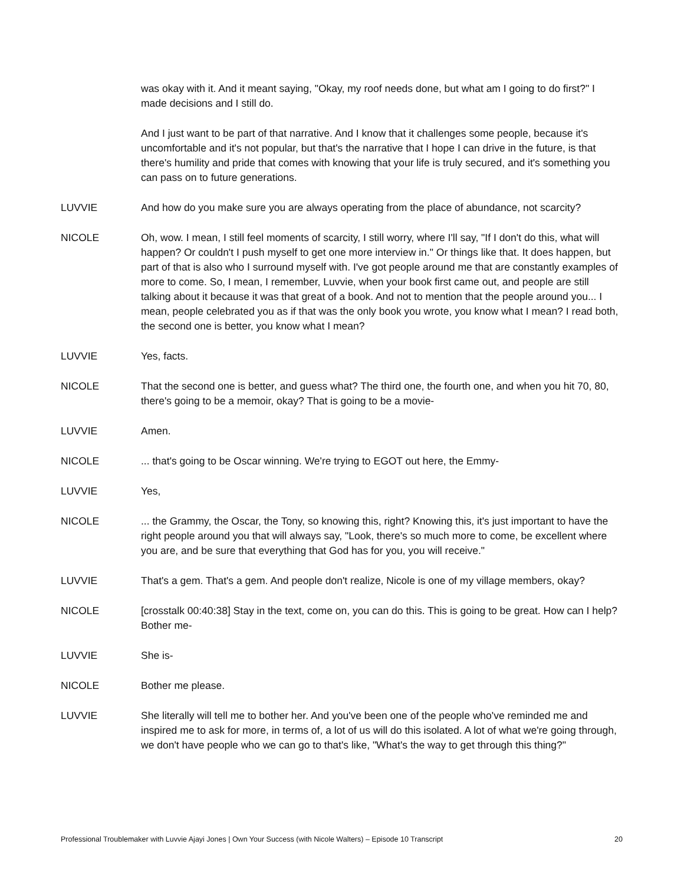was okay with it. And it meant saying, "Okay, my roof needs done, but what am I going to do first?" I made decisions and I still do.
And I just want to be part of that narrative. And I know that it challenges some people, because it's uncomfortable and it's not popular, but that's the narrative that I hope I can drive in the future, is that there's humility and pride that comes with knowing that your life is truly secured, and it's something you can pass on to future generations.
LUVVIE And how do you make sure you are always operating from the place of abundance, not scarcity?
NICOLE Oh, wow. I mean, I still feel moments of scarcity, I still worry, where I'll say, "If I don't do this, what will happen? Or couldn't I push myself to get one more interview in." Or things like that. It does happen, but part of that is also who I surround myself with. I've got people around me that are constantly examples of more to come. So, I mean, I remember, Luvvie, when your book first came out, and people are still talking about it because it was that great of a book. And not to mention that the people around you... I mean, people celebrated you as if that was the only book you wrote, you know what I mean? I read both, the second one is better, you know what I mean?
LUVVIE Yes, facts.
NICOLE That the second one is better, and guess what? The third one, the fourth one, and when you hit 70, 80, there's going to be a memoir, okay? That is going to be a movie-
LUVVIE Amen.
NICOLE ... that's going to be Oscar winning. We're trying to EGOT out here, the Emmy-
LUVVIE Yes,
NICOLE ... the Grammy, the Oscar, the Tony, so knowing this, right? Knowing this, it's just important to have the right people around you that will always say, "Look, there's so much more to come, be excellent where you are, and be sure that everything that God has for you, you will receive."
LUVVIE That's a gem. That's a gem. And people don't realize, Nicole is one of my village members, okay?
NICOLE [crosstalk 00:40:38] Stay in the text, come on, you can do this. This is going to be great. How can I help? Bother me-
LUVVIE She is-
NICOLE Bother me please.
LUVVIE She literally will tell me to bother her. And you've been one of the people who've reminded me and inspired me to ask for more, in terms of, a lot of us will do this isolated. A lot of what we're going through, we don't have people who we can go to that's like, "What's the way to get through this thing?"
Professional Troublemaker with Luvvie Ajayi Jones | Own Your Success (with Nicole Walters) – Episode 10 Transcript 20